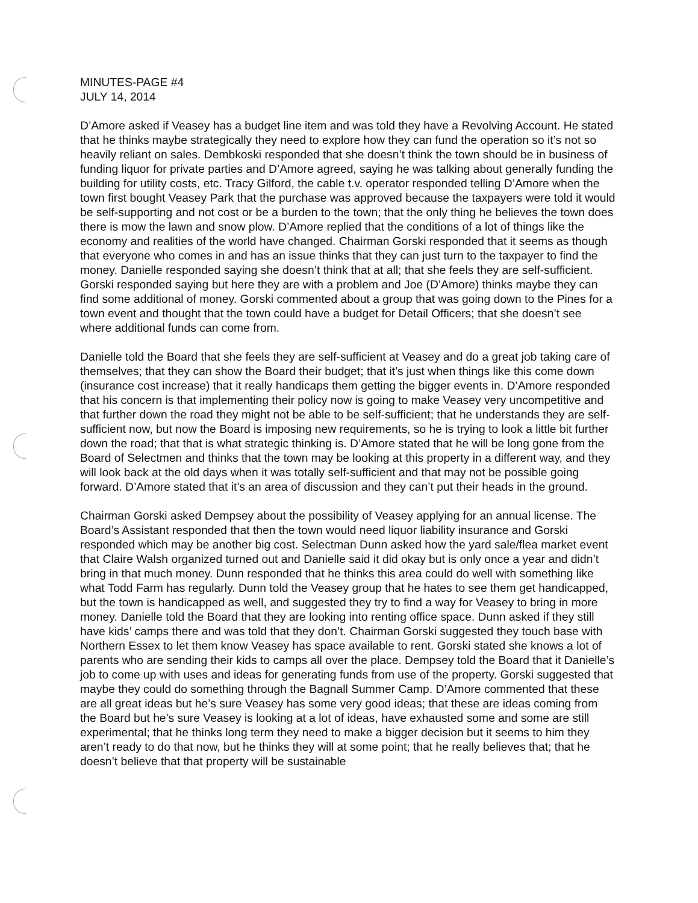MINUTES-PAGE #4
JULY 14, 2014
D’Amore asked if Veasey has a budget line item and was told they have a Revolving Account. He stated that he thinks maybe strategically they need to explore how they can fund the operation so it’s not so heavily reliant on sales. Dembkoski responded that she doesn’t think the town should be in business of funding liquor for private parties and D’Amore agreed, saying he was talking about generally funding the building for utility costs, etc. Tracy Gilford, the cable t.v. operator responded telling D’Amore when the town first bought Veasey Park that the purchase was approved because the taxpayers were told it would be self-supporting and not cost or be a burden to the town; that the only thing he believes the town does there is mow the lawn and snow plow. D’Amore replied that the conditions of a lot of things like the economy and realities of the world have changed. Chairman Gorski responded that it seems as though that everyone who comes in and has an issue thinks that they can just turn to the taxpayer to find the money. Danielle responded saying she doesn’t think that at all; that she feels they are self-sufficient. Gorski responded saying but here they are with a problem and Joe (D’Amore) thinks maybe they can find some additional of money. Gorski commented about a group that was going down to the Pines for a town event and thought that the town could have a budget for Detail Officers; that she doesn’t see where additional funds can come from.
Danielle told the Board that she feels they are self-sufficient at Veasey and do a great job taking care of themselves; that they can show the Board their budget; that it’s just when things like this come down (insurance cost increase) that it really handicaps them getting the bigger events in. D’Amore responded that his concern is that implementing their policy now is going to make Veasey very uncompetitive and that further down the road they might not be able to be self-sufficient; that he understands they are self-sufficient now, but now the Board is imposing new requirements, so he is trying to look a little bit further down the road; that that is what strategic thinking is. D’Amore stated that he will be long gone from the Board of Selectmen and thinks that the town may be looking at this property in a different way, and they will look back at the old days when it was totally self-sufficient and that may not be possible going forward. D’Amore stated that it’s an area of discussion and they can’t put their heads in the ground.
Chairman Gorski asked Dempsey about the possibility of Veasey applying for an annual license. The Board’s Assistant responded that then the town would need liquor liability insurance and Gorski responded which may be another big cost. Selectman Dunn asked how the yard sale/flea market event that Claire Walsh organized turned out and Danielle said it did okay but is only once a year and didn’t bring in that much money. Dunn responded that he thinks this area could do well with something like what Todd Farm has regularly. Dunn told the Veasey group that he hates to see them get handicapped, but the town is handicapped as well, and suggested they try to find a way for Veasey to bring in more money. Danielle told the Board that they are looking into renting office space. Dunn asked if they still have kids’ camps there and was told that they don’t. Chairman Gorski suggested they touch base with Northern Essex to let them know Veasey has space available to rent. Gorski stated she knows a lot of parents who are sending their kids to camps all over the place. Dempsey told the Board that it Danielle’s job to come up with uses and ideas for generating funds from use of the property. Gorski suggested that maybe they could do something through the Bagnall Summer Camp. D’Amore commented that these are all great ideas but he’s sure Veasey has some very good ideas; that these are ideas coming from the Board but he’s sure Veasey is looking at a lot of ideas, have exhausted some and some are still experimental; that he thinks long term they need to make a bigger decision but it seems to him they aren’t ready to do that now, but he thinks they will at some point; that he really believes that; that he doesn’t believe that that property will be sustainable